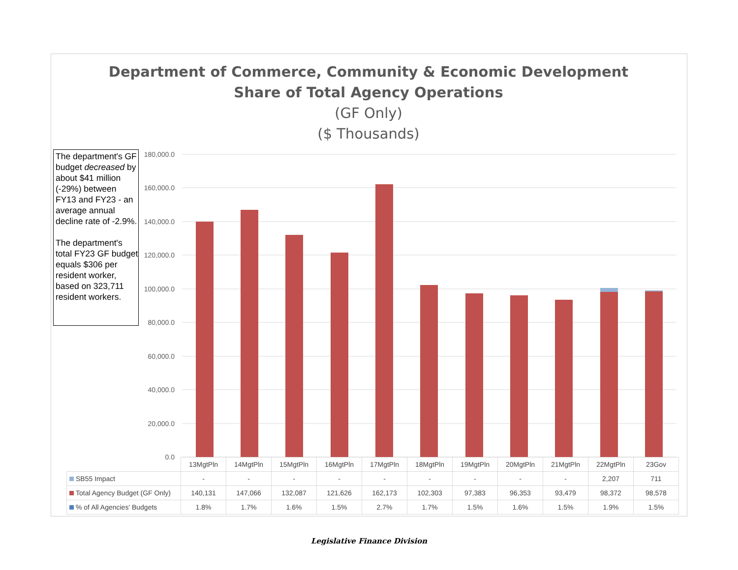Department of Commerce, Community & Economic Development
Share of Total Agency Operations
(GF Only)
($ Thousands)
The department's GF budget decreased by about $41 million (-29%) between FY13 and FY23 - an average annual decline rate of -2.9%.
The department's total FY23 GF budget equals $306 per resident worker, based on 323,711 resident workers.
180,000.0
160,000.0
140,000.0
120,000.0
100,000.0
80,000.0
60,000.0
40,000.0
20,000.0
0.0
| | 13MgtPln | 14MgtPln | 15MgtPln | 16MgtPln | 17MgtPln | 18MgtPln | 19MgtPln | 20MgtPln | 21MgtPln | 22MgtPln | 23Gov |
| SB55 Impact | - | - | - | - | - | - | - | - | - | 2,207 | 711 |
| Total Agency Budget (GF Only) | 140,131 | 147,066 | 132,087 | 121,626 | 162,173 | 102,303 | 97,383 | 96,353 | 93,479 | 98,372 | 98,578 |
| % of All Agencies' Budgets | 1.8% | 1.7% | 1.6% | 1.5% | 2.7% | 1.7% | 1.5% | 1.6% | 1.5% | 1.9% | 1.5% |
Legislative Finance Division